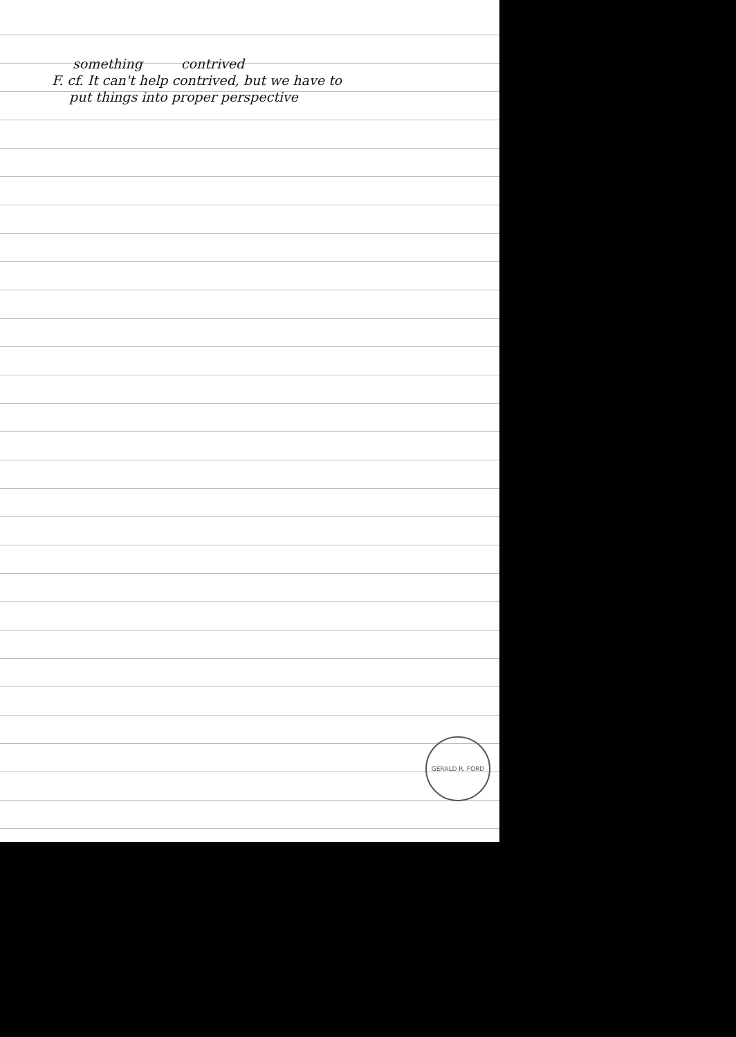something contrived
F. cf. It can't help contrived, but we have to
put things into proper perspective
GERALD R. FORD